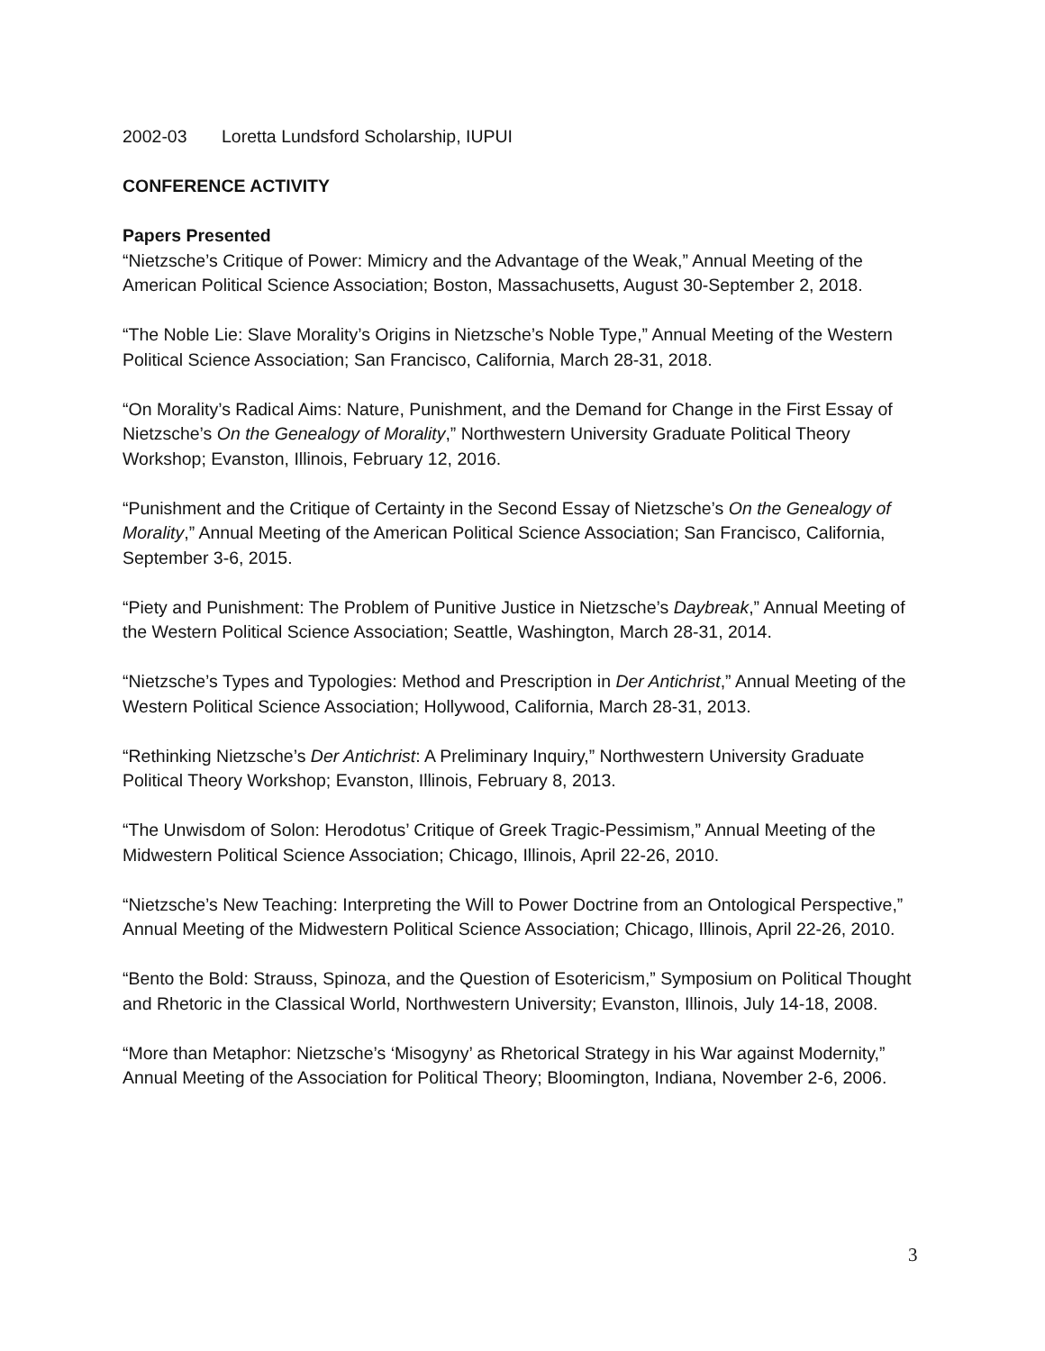2002-03 Loretta Lundsford Scholarship, IUPUI
CONFERENCE ACTIVITY
Papers Presented
“Nietzsche’s Critique of Power: Mimicry and the Advantage of the Weak,” Annual Meeting of the American Political Science Association; Boston, Massachusetts, August 30-September 2, 2018.
“The Noble Lie: Slave Morality’s Origins in Nietzsche’s Noble Type,” Annual Meeting of the Western Political Science Association; San Francisco, California, March 28-31, 2018.
“On Morality’s Radical Aims: Nature, Punishment, and the Demand for Change in the First Essay of Nietzsche’s On the Genealogy of Morality,” Northwestern University Graduate Political Theory Workshop; Evanston, Illinois, February 12, 2016.
“Punishment and the Critique of Certainty in the Second Essay of Nietzsche’s On the Genealogy of Morality,” Annual Meeting of the American Political Science Association; San Francisco, California, September 3-6, 2015.
“Piety and Punishment: The Problem of Punitive Justice in Nietzsche’s Daybreak,” Annual Meeting of the Western Political Science Association; Seattle, Washington, March 28-31, 2014.
“Nietzsche’s Types and Typologies: Method and Prescription in Der Antichrist,” Annual Meeting of the Western Political Science Association; Hollywood, California, March 28-31, 2013.
“Rethinking Nietzsche’s Der Antichrist: A Preliminary Inquiry,” Northwestern University Graduate Political Theory Workshop; Evanston, Illinois, February 8, 2013.
“The Unwisdom of Solon: Herodotus’ Critique of Greek Tragic-Pessimism,” Annual Meeting of the Midwestern Political Science Association; Chicago, Illinois, April 22-26, 2010.
“Nietzsche’s New Teaching: Interpreting the Will to Power Doctrine from an Ontological Perspective,” Annual Meeting of the Midwestern Political Science Association; Chicago, Illinois, April 22-26, 2010.
“Bento the Bold: Strauss, Spinoza, and the Question of Esotericism,” Symposium on Political Thought and Rhetoric in the Classical World, Northwestern University; Evanston, Illinois, July 14-18, 2008.
“More than Metaphor: Nietzsche’s ‘Misogyny’ as Rhetorical Strategy in his War against Modernity,” Annual Meeting of the Association for Political Theory; Bloomington, Indiana, November 2-6, 2006.
3